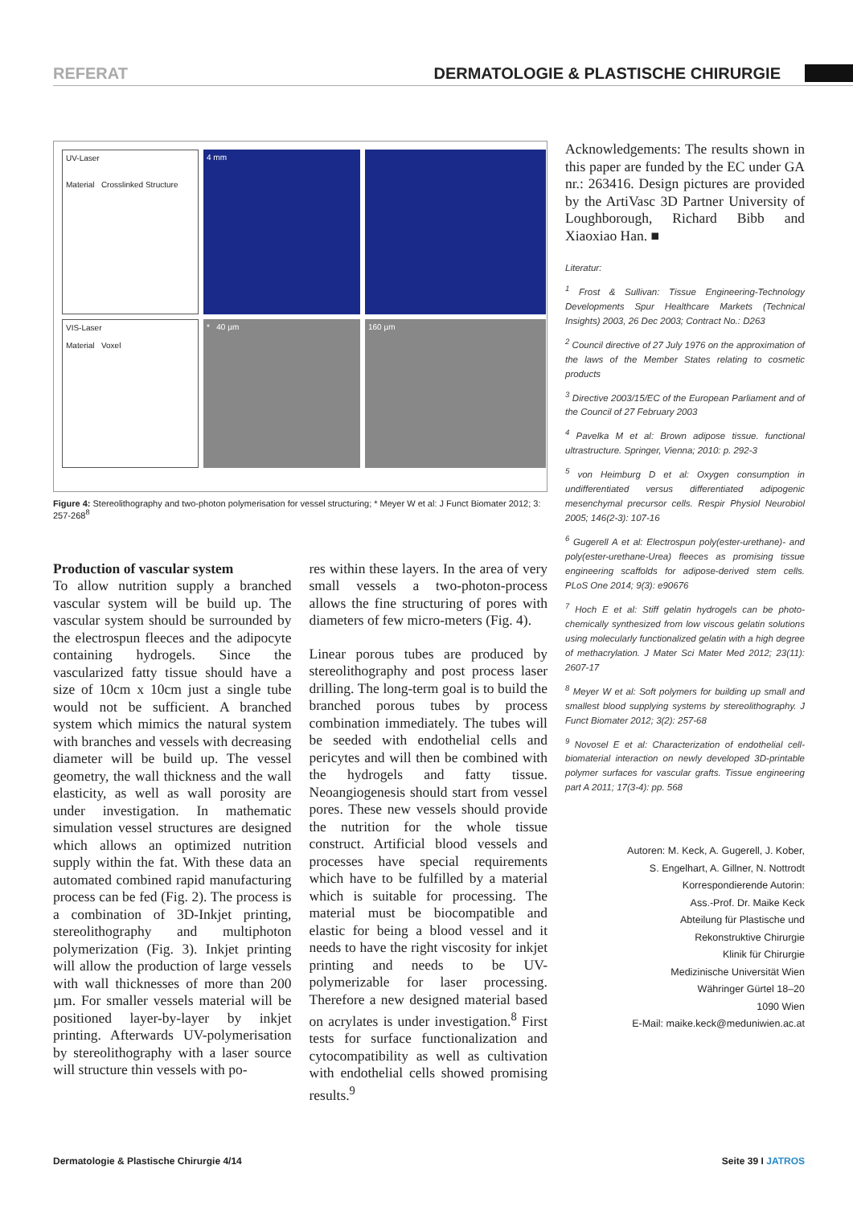REFERAT DERMATOLOGIE & PLASTISCHE CHIRURGIE
UV-Laser
Material Crosslinked Structure
4 mm
VIS-Laser
Material Voxel
* 40 µm
160 µm
Figure 4: Stereolithography and two-photon polymerisation for vessel structuring; * Meyer W et al: J Funct Biomater 2012; 3: 257-268<sup>8</sup>
Production of vascular system
To allow nutrition supply a branched vascular system will be build up. The vascular system should be surrounded by the electrospun fleeces and the adipocyte containing hydrogels. Since the vascularized fatty tissue should have a size of 10cm x 10cm just a single tube would not be sufficient. A branched system which mimics the natural system with branches and vessels with decreasing diameter will be build up. The vessel geometry, the wall thickness and the wall elasticity, as well as wall porosity are under investigation. In mathematic simulation vessel structures are designed which allows an optimized nutrition supply within the fat. With these data an automated combined rapid manufacturing process can be fed (Fig. 2). The process is a combination of 3D-Inkjet printing, stereolithography and multiphoton polymerization (Fig. 3). Inkjet printing will allow the production of large vessels with wall thicknesses of more than 200 µm. For smaller vessels material will be positioned layer-by-layer by inkjet printing. Afterwards UV-polymerisation by stereolithography with a laser source will structure thin vessels with po-
res within these layers. In the area of very small vessels a two-photon-process allows the fine structuring of pores with diameters of few micro-meters (Fig. 4).
Linear porous tubes are produced by stereolithography and post process laser drilling. The long-term goal is to build the branched porous tubes by process combination immediately. The tubes will be seeded with endothelial cells and pericytes and will then be combined with the hydrogels and fatty tissue. Neoangiogenesis should start from vessel pores. These new vessels should provide the nutrition for the whole tissue construct. Artificial blood vessels and processes have special requirements which have to be fulfilled by a material which is suitable for processing. The material must be biocompatible and elastic for being a blood vessel and it needs to have the right viscosity for inkjet printing and needs to be UV-polymerizable for laser processing. Therefore a new designed material based on acrylates is under investigation.<sup>8</sup> First tests for surface functionalization and cytocompatibility as well as cultivation with endothelial cells showed promising results.<sup>9</sup>
Acknowledgements: The results shown in this paper are funded by the EC under GA nr.: 263416. Design pictures are provided by the ArtiVasc 3D Partner University of Loughborough, Richard Bibb and Xiaoxiao Han. ■
Literatur:
<sup>1</sup> Frost & Sullivan: Tissue Engineering-Technology Developments Spur Healthcare Markets (Technical Insights) 2003, 26 Dec 2003; Contract No.: D263
<sup>2</sup> Council directive of 27 July 1976 on the approximation of the laws of the Member States relating to cosmetic products
<sup>3</sup> Directive 2003/15/EC of the European Parliament and of the Council of 27 February 2003
<sup>4</sup> Pavelka M et al: Brown adipose tissue. functional ultrastructure. Springer, Vienna; 2010: p. 292-3
<sup>5</sup> von Heimburg D et al: Oxygen consumption in undifferentiated versus differentiated adipogenic mesenchymal precursor cells. Respir Physiol Neurobiol 2005; 146(2-3): 107-16
<sup>6</sup> Gugerell A et al: Electrospun poly(ester-urethane)- and poly(ester-urethane-Urea) fleeces as promising tissue engineering scaffolds for adipose-derived stem cells. PLoS One 2014; 9(3): e90676
<sup>7</sup> Hoch E et al: Stiff gelatin hydrogels can be photo-chemically synthesized from low viscous gelatin solutions using molecularly functionalized gelatin with a high degree of methacrylation. J Mater Sci Mater Med 2012; 23(11): 2607-17
<sup>8</sup> Meyer W et al: Soft polymers for building up small and smallest blood supplying systems by stereolithography. J Funct Biomater 2012; 3(2): 257-68
<sup>9</sup> Novosel E et al: Characterization of endothelial cell-biomaterial interaction on newly developed 3D-printable polymer surfaces for vascular grafts. Tissue engineering part A 2011; 17(3-4): pp. 568
Autoren: M. Keck, A. Gugerell, J. Kober,
S. Engelhart, A. Gillner, N. Nottrodt
Korrespondierende Autorin:
Ass.-Prof. Dr. Maike Keck
Abteilung für Plastische und
Rekonstruktive Chirurgie
Klinik für Chirurgie
Medizinische Universität Wien
Währinger Gürtel 18–20
1090 Wien
E-Mail: maike.keck@meduniwien.ac.at
Dermatologie & Plastische Chirurgie 4/14 Seite 39 I JATROS